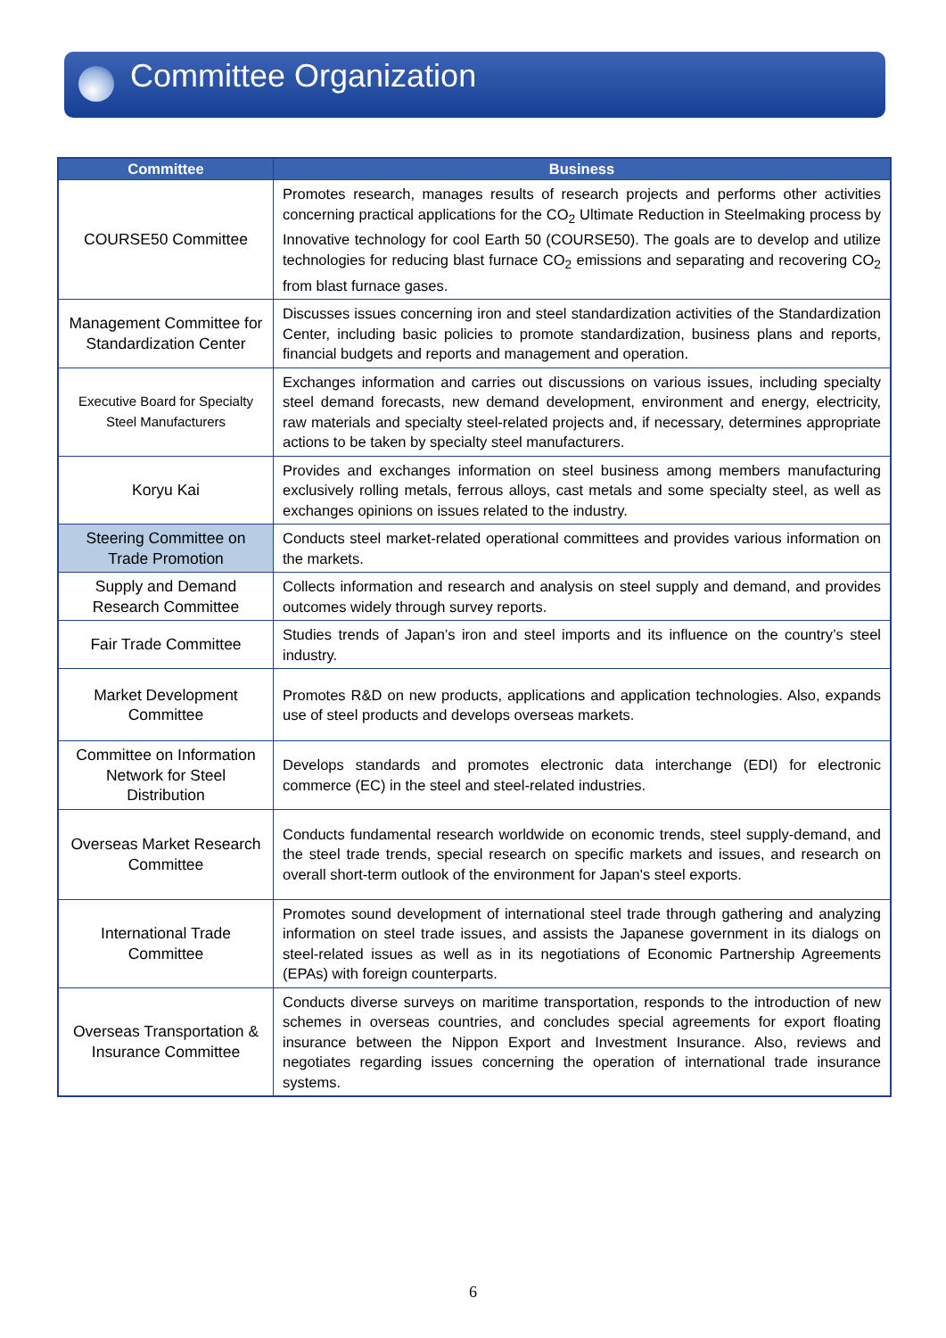Committee Organization
| Committee | Business |
| --- | --- |
| COURSE50 Committee | Promotes research, manages results of research projects and performs other activities concerning practical applications for the CO<sub>2</sub> Ultimate Reduction in Steelmaking process by Innovative technology for cool Earth 50 (COURSE50). The goals are to develop and utilize technologies for reducing blast furnace CO<sub>2</sub> emissions and separating and recovering CO<sub>2</sub> from blast furnace gases. |
| Management Committee for Standardization Center | Discusses issues concerning iron and steel standardization activities of the Standardization Center, including basic policies to promote standardization, business plans and reports, financial budgets and reports and management and operation. |
| Executive Board for Specialty Steel Manufacturers | Exchanges information and carries out discussions on various issues, including specialty steel demand forecasts, new demand development, environment and energy, electricity, raw materials and specialty steel-related projects and, if necessary, determines appropriate actions to be taken by specialty steel manufacturers. |
| Koryu Kai | Provides and exchanges information on steel business among members manufacturing exclusively rolling metals, ferrous alloys, cast metals and some specialty steel, as well as exchanges opinions on issues related to the industry. |
| Steering Committee on Trade Promotion | Conducts steel market-related operational committees and provides various information on the markets. |
| Supply and Demand Research Committee | Collects information and research and analysis on steel supply and demand, and provides outcomes widely through survey reports. |
| Fair Trade Committee | Studies trends of Japan’s iron and steel imports and its influence on the country’s steel industry. |
| Market Development Committee | Promotes R&D on new products, applications and application technologies. Also, expands use of steel products and develops overseas markets. |
| Committee on Information Network for Steel Distribution | Develops standards and promotes electronic data interchange (EDI) for electronic commerce (EC) in the steel and steel-related industries. |
| Overseas Market Research Committee | Conducts fundamental research worldwide on economic trends, steel supply-demand, and the steel trade trends, special research on specific markets and issues, and research on overall short-term outlook of the environment for Japan's steel exports. |
| International Trade Committee | Promotes sound development of international steel trade through gathering and analyzing information on steel trade issues, and assists the Japanese government in its dialogs on steel-related issues as well as in its negotiations of Economic Partnership Agreements (EPAs) with foreign counterparts. |
| Overseas Transportation & Insurance Committee | Conducts diverse surveys on maritime transportation, responds to the introduction of new schemes in overseas countries, and concludes special agreements for export floating insurance between the Nippon Export and Investment Insurance. Also, reviews and negotiates regarding issues concerning the operation of international trade insurance systems. |
6